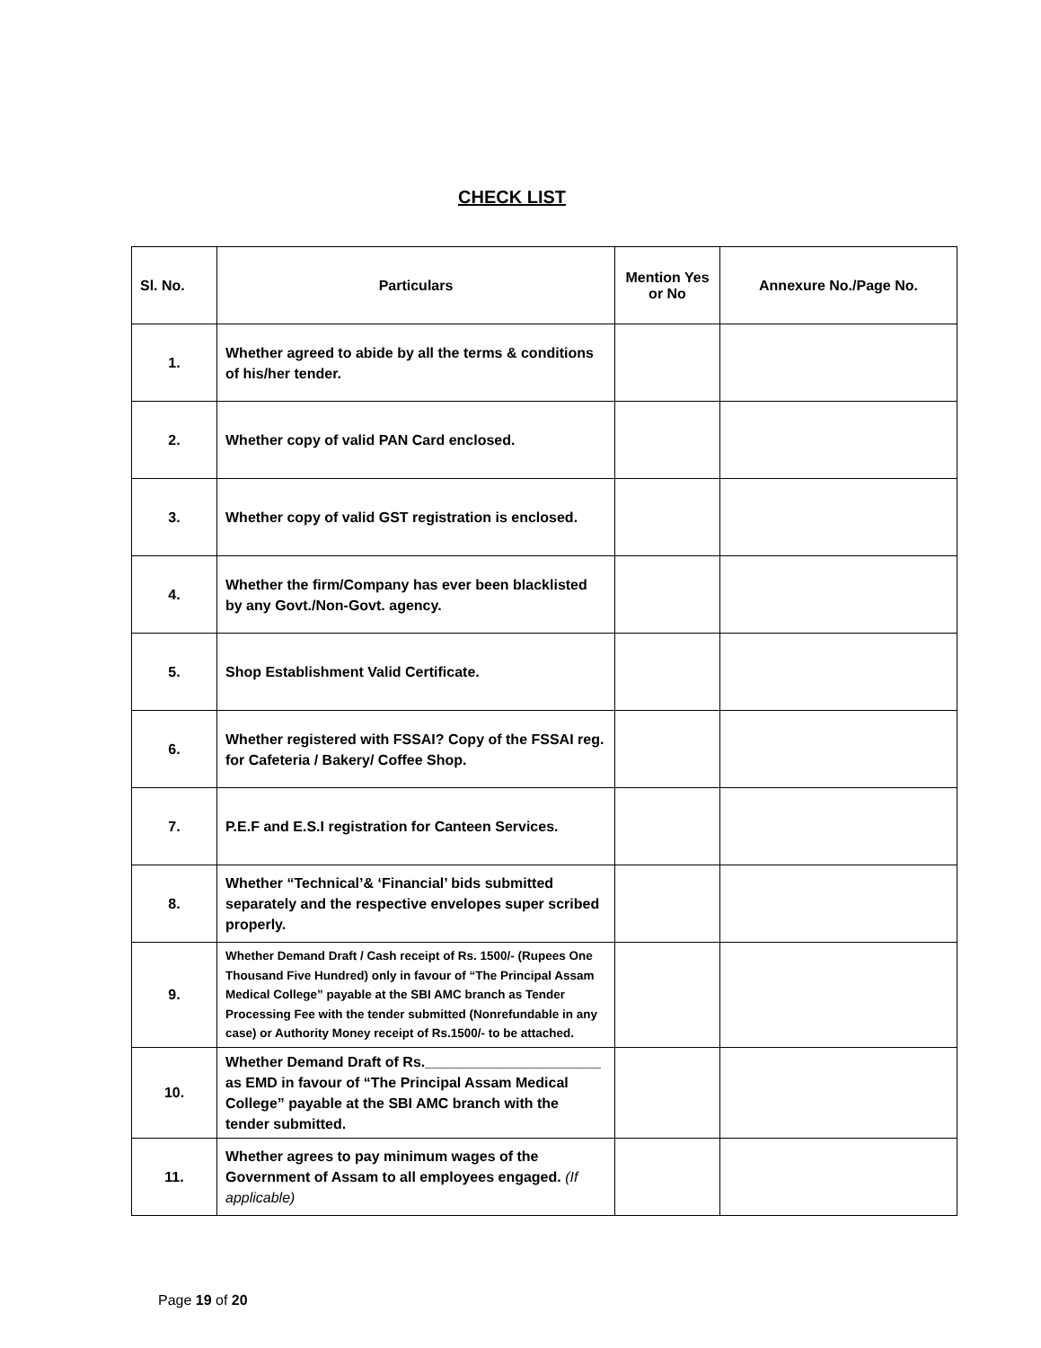CHECK LIST
| Sl. No. | Particulars | Mention Yes or No | Annexure No./Page No. |
| --- | --- | --- | --- |
| 1. | Whether agreed to abide by all the terms & conditions of his/her tender. | | |
| 2. | Whether copy of valid PAN Card enclosed. | | |
| 3. | Whether copy of valid GST registration is enclosed. | | |
| 4. | Whether the firm/Company has ever been blacklisted by any Govt./Non-Govt. agency. | | |
| 5. | Shop Establishment Valid Certificate. | | |
| 6. | Whether registered with FSSAI? Copy of the FSSAI reg. for Cafeteria / Bakery/ Coffee Shop. | | |
| 7. | P.E.F and E.S.I registration for Canteen Services. | | |
| 8. | Whether “Technical’& ‘Financial’ bids submitted separately and the respective envelopes super scribed properly. | | |
| 9. | Whether Demand Draft / Cash receipt of Rs. 1500/- (Rupees One Thousand Five Hundred) only in favour of “The Principal Assam Medical College” payable at the SBI AMC branch as Tender Processing Fee with the tender submitted (Nonrefundable in any case) or Authority Money receipt of Rs.1500/- to be attached. | | |
| 10. | Whether Demand Draft of Rs.______________________ as EMD in favour of “The Principal Assam Medical College” payable at the SBI AMC branch with the tender submitted. | | |
| 11. | Whether agrees to pay minimum wages of the Government of Assam to all employees engaged. (If applicable) | | |
Page 19 of 20